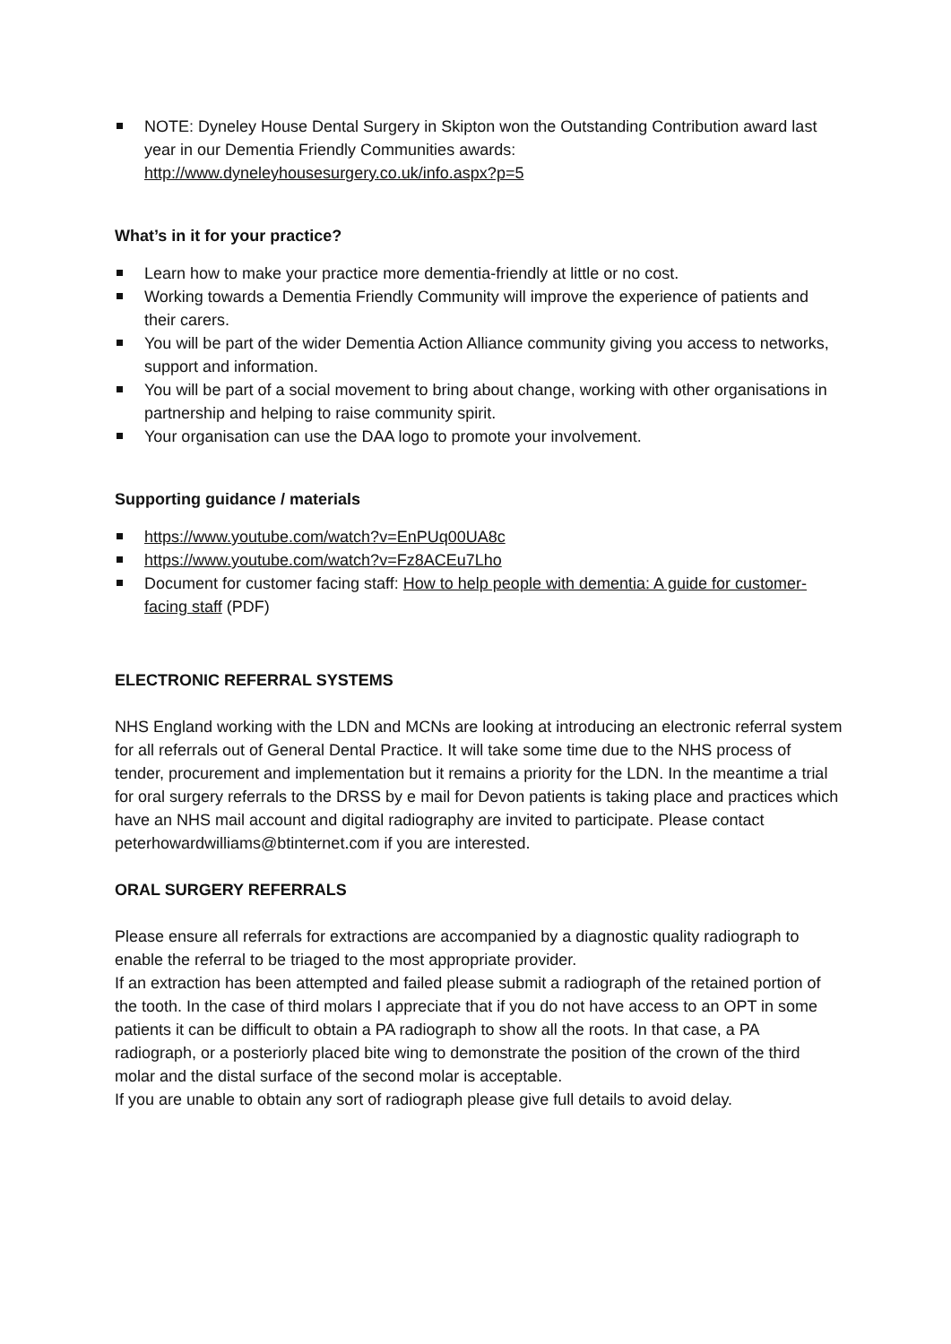NOTE: Dyneley House Dental Surgery in Skipton won the Outstanding Contribution award last year in our Dementia Friendly Communities awards: http://www.dyneleyhousesurgery.co.uk/info.aspx?p=5
What’s in it for your practice?
Learn how to make your practice more dementia-friendly at little or no cost.
Working towards a Dementia Friendly Community will improve the experience of patients and their carers.
You will be part of the wider Dementia Action Alliance community giving you access to networks, support and information.
You will be part of a social movement to bring about change, working with other organisations in partnership and helping to raise community spirit.
Your organisation can use the DAA logo to promote your involvement.
Supporting guidance / materials
https://www.youtube.com/watch?v=EnPUq00UA8c
https://www.youtube.com/watch?v=Fz8ACEu7Lho
Document for customer facing staff: How to help people with dementia: A guide for customer-facing staff (PDF)
ELECTRONIC REFERRAL SYSTEMS
NHS England working with the LDN and MCNs are looking at introducing an electronic referral system for all referrals out of General Dental Practice. It will take some time due to the NHS process of tender, procurement and implementation but it remains a priority for the LDN. In the meantime a trial for oral surgery referrals to the DRSS by e mail for Devon patients is taking place and practices which have an NHS mail account and digital radiography are invited to participate. Please contact peterhowardwilliams@btinternet.com if you are interested.
ORAL SURGERY REFERRALS
Please ensure all referrals for extractions are accompanied by a diagnostic quality radiograph to enable the referral to be triaged to the most appropriate provider.
If an extraction has been attempted and failed please submit a radiograph of the retained portion of the tooth. In the case of third molars I appreciate that if you do not have access to an OPT in some patients it can be difficult to obtain a PA radiograph to show all the roots. In that case, a PA radiograph, or a posteriorly placed bite wing to demonstrate the position of the crown of the third molar and the distal surface of the second molar is acceptable.
If you are unable to obtain any sort of radiograph please give full details to avoid delay.